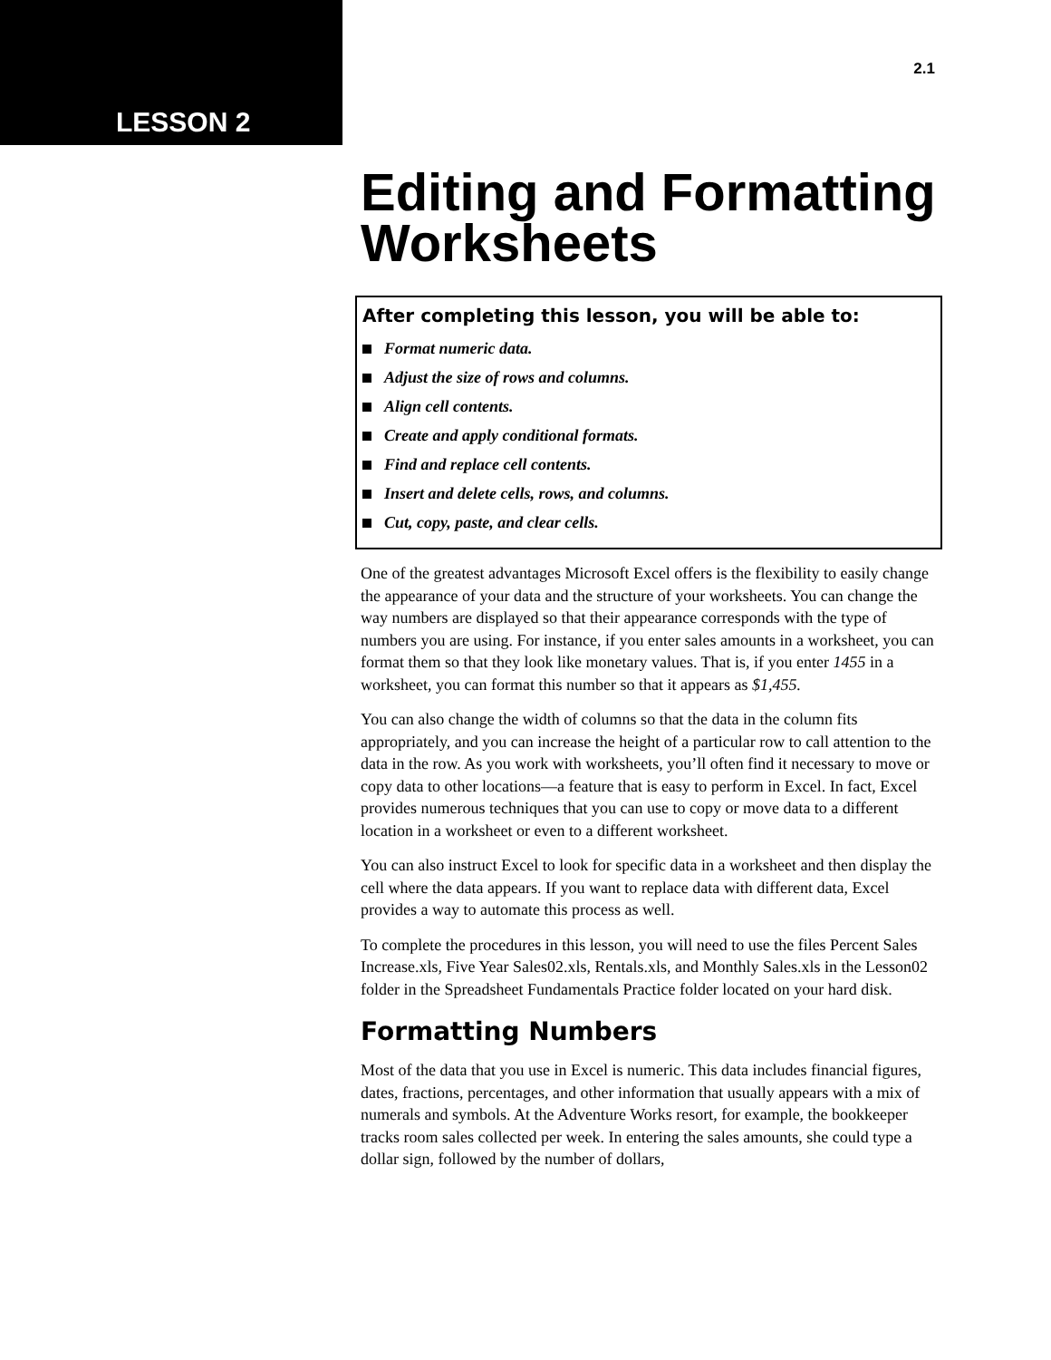LESSON 2
2.1
Editing and Formatting Worksheets
After completing this lesson, you will be able to:
Format numeric data.
Adjust the size of rows and columns.
Align cell contents.
Create and apply conditional formats.
Find and replace cell contents.
Insert and delete cells, rows, and columns.
Cut, copy, paste, and clear cells.
One of the greatest advantages Microsoft Excel offers is the flexibility to easily change the appearance of your data and the structure of your worksheets. You can change the way numbers are displayed so that their appearance corresponds with the type of numbers you are using. For instance, if you enter sales amounts in a worksheet, you can format them so that they look like monetary values. That is, if you enter 1455 in a worksheet, you can format this number so that it appears as $1,455.
You can also change the width of columns so that the data in the column fits appropriately, and you can increase the height of a particular row to call attention to the data in the row. As you work with worksheets, you’ll often find it necessary to move or copy data to other locations—a feature that is easy to perform in Excel. In fact, Excel provides numerous techniques that you can use to copy or move data to a different location in a worksheet or even to a different worksheet.
You can also instruct Excel to look for specific data in a worksheet and then display the cell where the data appears. If you want to replace data with different data, Excel provides a way to automate this process as well.
To complete the procedures in this lesson, you will need to use the files Percent Sales Increase.xls, Five Year Sales02.xls, Rentals.xls, and Monthly Sales.xls in the Lesson02 folder in the Spreadsheet Fundamentals Practice folder located on your hard disk.
Formatting Numbers
Most of the data that you use in Excel is numeric. This data includes financial figures, dates, fractions, percentages, and other information that usually appears with a mix of numerals and symbols. At the Adventure Works resort, for example, the bookkeeper tracks room sales collected per week. In entering the sales amounts, she could type a dollar sign, followed by the number of dollars,